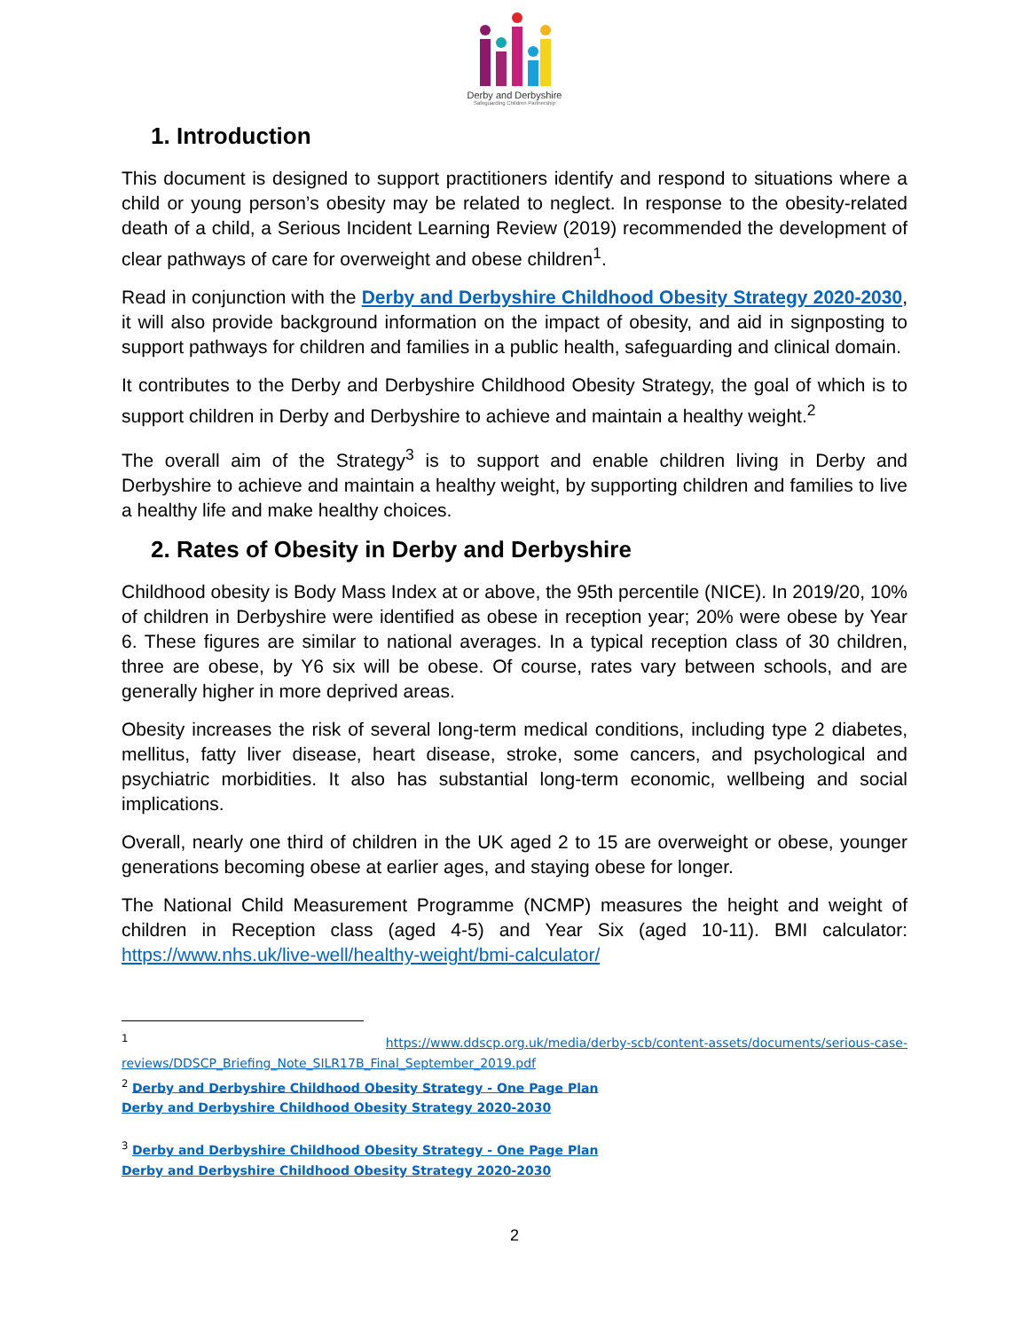Derby and Derbyshire
Safeguarding Children Partnership
1. Introduction
This document is designed to support practitioners identify and respond to situations where a child or young person’s obesity may be related to neglect. In response to the obesity-related death of a child, a Serious Incident Learning Review (2019) recommended the development of clear pathways of care for overweight and obese children<sup>1</sup>.
Read in conjunction with the Derby and Derbyshire Childhood Obesity Strategy 2020-2030, it will also provide background information on the impact of obesity, and aid in signposting to support pathways for children and families in a public health, safeguarding and clinical domain.
It contributes to the Derby and Derbyshire Childhood Obesity Strategy, the goal of which is to support children in Derby and Derbyshire to achieve and maintain a healthy weight.<sup>2</sup>
The overall aim of the Strategy<sup>3</sup> is to support and enable children living in Derby and Derbyshire to achieve and maintain a healthy weight, by supporting children and families to live a healthy life and make healthy choices.
2. Rates of Obesity in Derby and Derbyshire
Childhood obesity is Body Mass Index at or above, the 95th percentile (NICE). In 2019/20, 10% of children in Derbyshire were identified as obese in reception year; 20% were obese by Year 6. These figures are similar to national averages. In a typical reception class of 30 children, three are obese, by Y6 six will be obese. Of course, rates vary between schools, and are generally higher in more deprived areas.
Obesity increases the risk of several long-term medical conditions, including type 2 diabetes, mellitus, fatty liver disease, heart disease, stroke, some cancers, and psychological and psychiatric morbidities. It also has substantial long-term economic, wellbeing and social implications.
Overall, nearly one third of children in the UK aged 2 to 15 are overweight or obese, younger generations becoming obese at earlier ages, and staying obese for longer.
The National Child Measurement Programme (NCMP) measures the height and weight of children in Reception class (aged 4-5) and Year Six (aged 10-11). BMI calculator: https://www.nhs.uk/live-well/healthy-weight/bmi-calculator/
<sup>1</sup> https://www.ddscp.org.uk/media/derby-scb/content-assets/documents/serious-case-reviews/DDSCP_Briefing_Note_SILR17B_Final_September_2019.pdf
<sup>2</sup> Derby and Derbyshire Childhood Obesity Strategy - One Page Plan
Derby and Derbyshire Childhood Obesity Strategy 2020-2030
<sup>3</sup> Derby and Derbyshire Childhood Obesity Strategy - One Page Plan
Derby and Derbyshire Childhood Obesity Strategy 2020-2030
2